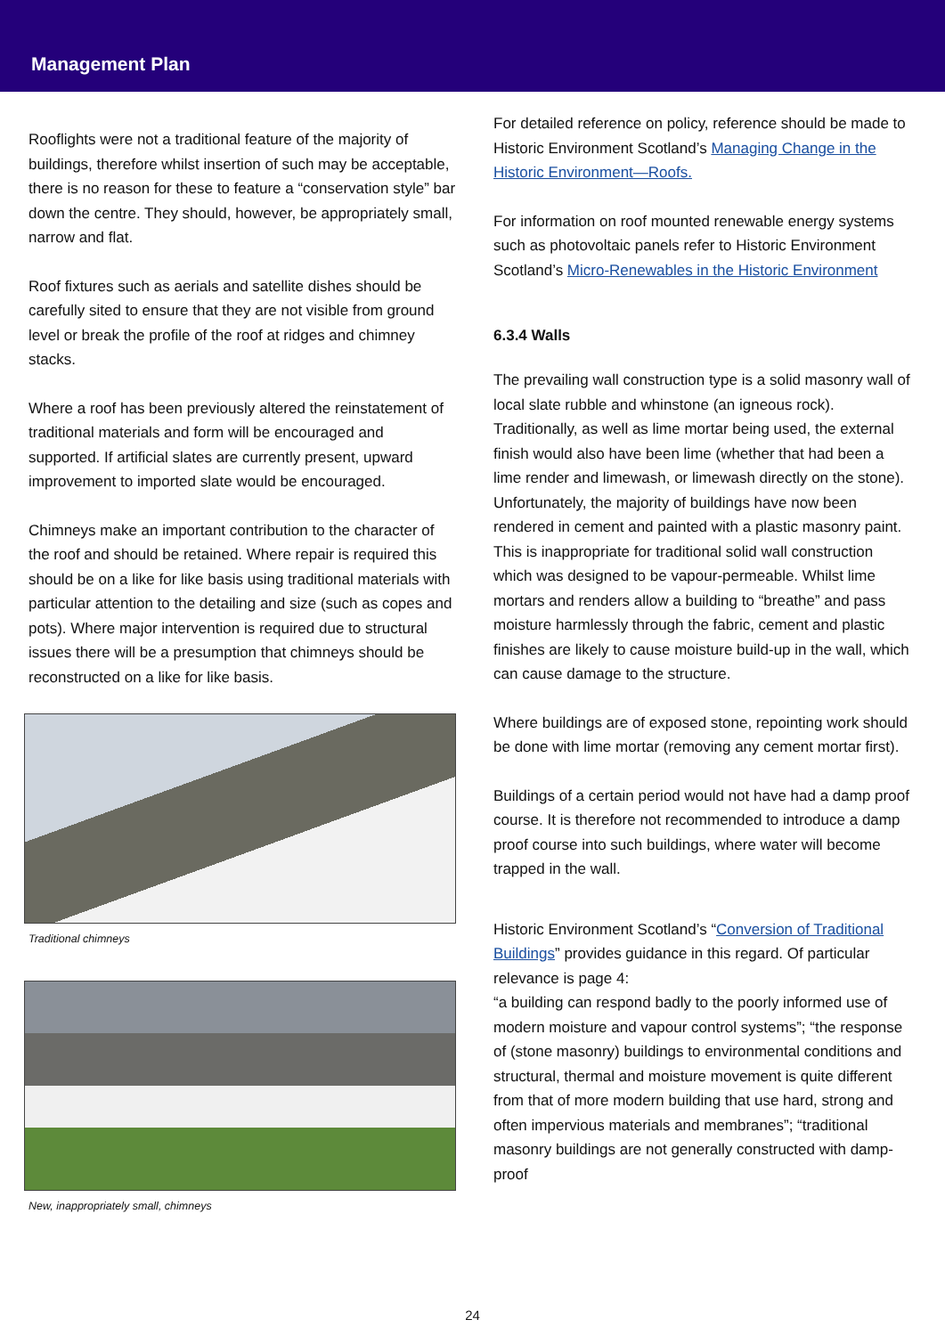Management Plan
Rooflights were not a traditional feature of the majority of buildings, therefore whilst insertion of such may be acceptable, there is no reason for these to feature a “conservation style” bar down the centre. They should, however, be appropriately small, narrow and flat.
Roof fixtures such as aerials and satellite dishes should be carefully sited to ensure that they are not visible from ground level or break the profile of the roof at ridges and chimney stacks.
Where a roof has been previously altered the reinstatement of traditional materials and form will be encouraged and supported. If artificial slates are currently present, upward improvement to imported slate would be encouraged.
Chimneys make an important contribution to the character of the roof and should be retained. Where repair is required this should be on a like for like basis using traditional materials with particular attention to the detailing and size (such as copes and pots). Where major intervention is required due to structural issues there will be a presumption that chimneys should be reconstructed on a like for like basis.
Traditional chimneys
New, inappropriately small, chimneys
For detailed reference on policy, reference should be made to Historic Environment Scotland’s Managing Change in the Historic Environment—Roofs.
For information on roof mounted renewable energy systems such as photovoltaic panels refer to Historic Environment Scotland’s Micro-Renewables in the Historic Environment
6.3.4 Walls
The prevailing wall construction type is a solid masonry wall of local slate rubble and whinstone (an igneous rock). Traditionally, as well as lime mortar being used, the external finish would also have been lime (whether that had been a lime render and limewash, or limewash directly on the stone). Unfortunately, the majority of buildings have now been rendered in cement and painted with a plastic masonry paint. This is inappropriate for traditional solid wall construction which was designed to be vapour-permeable. Whilst lime mortars and renders allow a building to “breathe” and pass moisture harmlessly through the fabric, cement and plastic finishes are likely to cause moisture build-up in the wall, which can cause damage to the structure.
Where buildings are of exposed stone, repointing work should be done with lime mortar (removing any cement mortar first).
Buildings of a certain period would not have had a damp proof course. It is therefore not recommended to introduce a damp proof course into such buildings, where water will become trapped in the wall.
Historic Environment Scotland’s “Conversion of Traditional Buildings” provides guidance in this regard. Of particular relevance is page 4:
“a building can respond badly to the poorly informed use of modern moisture and vapour control systems”; “the response of (stone masonry) buildings to environmental conditions and structural, thermal and moisture movement is quite different from that of more modern building that use hard, strong and often impervious materials and membranes”; “traditional masonry buildings are not generally constructed with damp-proof
24